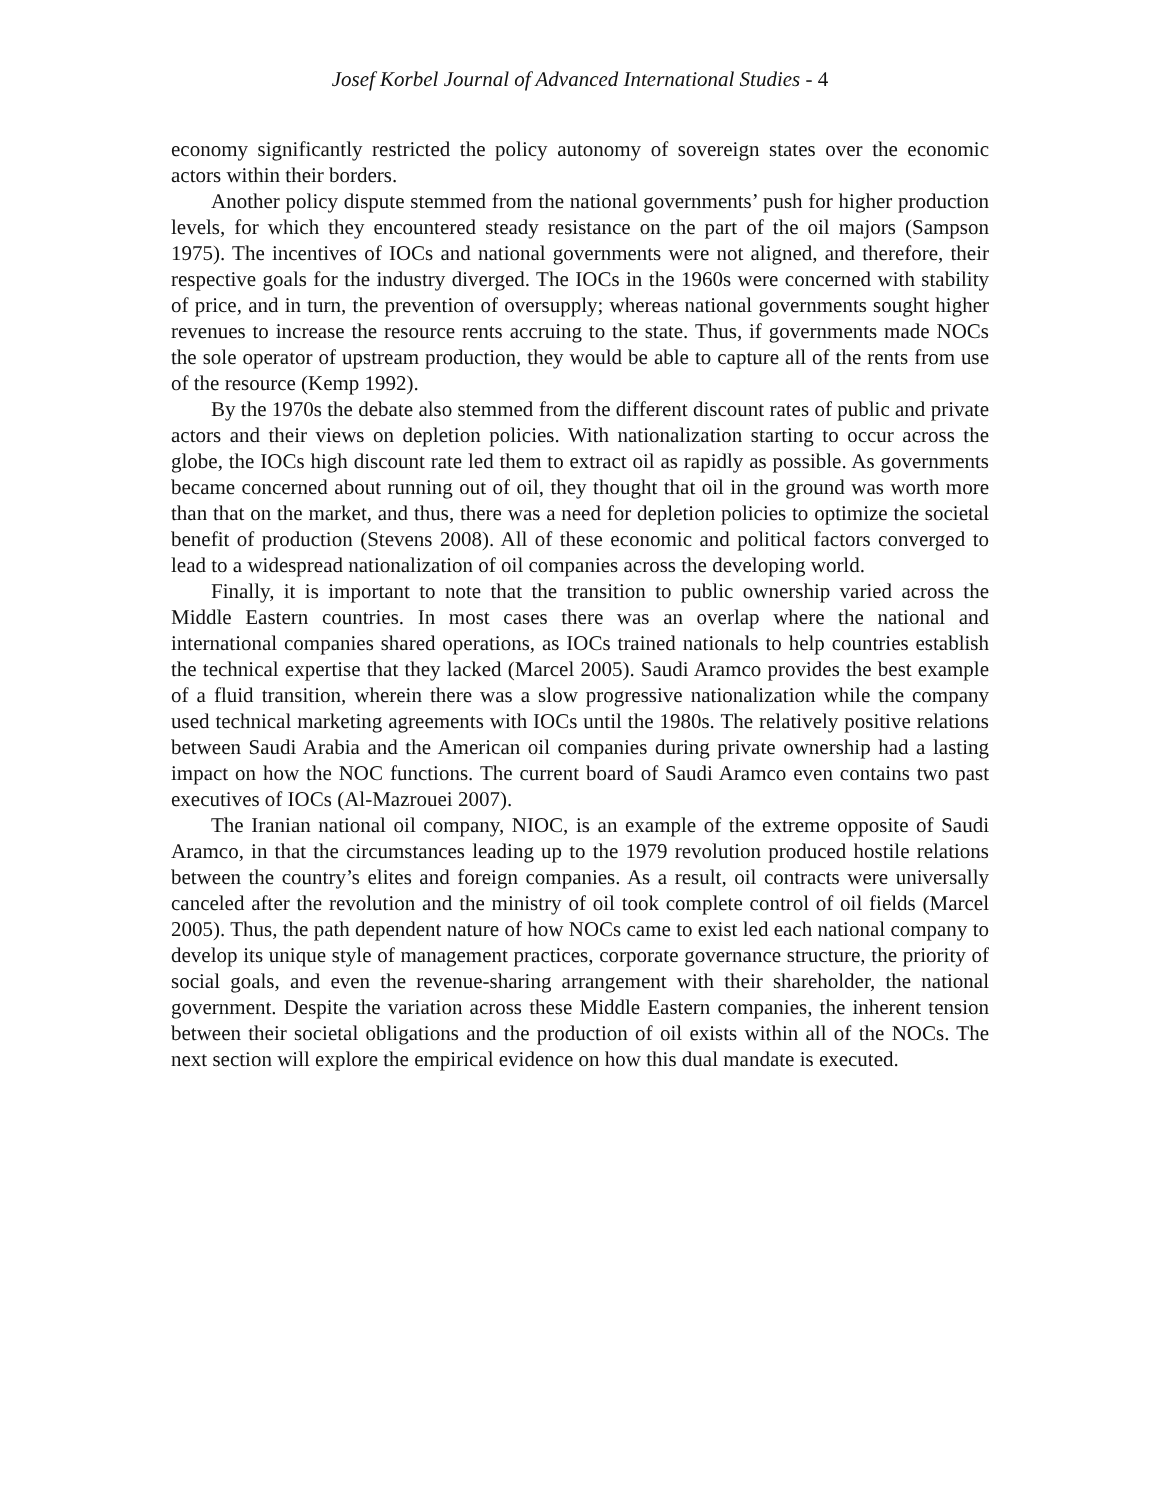Josef Korbel Journal of Advanced International Studies - 4
economy significantly restricted the policy autonomy of sovereign states over the economic actors within their borders.
Another policy dispute stemmed from the national governments’ push for higher production levels, for which they encountered steady resistance on the part of the oil majors (Sampson 1975). The incentives of IOCs and national governments were not aligned, and therefore, their respective goals for the industry diverged. The IOCs in the 1960s were concerned with stability of price, and in turn, the prevention of oversupply; whereas national governments sought higher revenues to increase the resource rents accruing to the state. Thus, if governments made NOCs the sole operator of upstream production, they would be able to capture all of the rents from use of the resource (Kemp 1992).
By the 1970s the debate also stemmed from the different discount rates of public and private actors and their views on depletion policies. With nationalization starting to occur across the globe, the IOCs high discount rate led them to extract oil as rapidly as possible. As governments became concerned about running out of oil, they thought that oil in the ground was worth more than that on the market, and thus, there was a need for depletion policies to optimize the societal benefit of production (Stevens 2008). All of these economic and political factors converged to lead to a widespread nationalization of oil companies across the developing world.
Finally, it is important to note that the transition to public ownership varied across the Middle Eastern countries. In most cases there was an overlap where the national and international companies shared operations, as IOCs trained nationals to help countries establish the technical expertise that they lacked (Marcel 2005). Saudi Aramco provides the best example of a fluid transition, wherein there was a slow progressive nationalization while the company used technical marketing agreements with IOCs until the 1980s. The relatively positive relations between Saudi Arabia and the American oil companies during private ownership had a lasting impact on how the NOC functions. The current board of Saudi Aramco even contains two past executives of IOCs (Al-Mazrouei 2007).
The Iranian national oil company, NIOC, is an example of the extreme opposite of Saudi Aramco, in that the circumstances leading up to the 1979 revolution produced hostile relations between the country’s elites and foreign companies. As a result, oil contracts were universally canceled after the revolution and the ministry of oil took complete control of oil fields (Marcel 2005). Thus, the path dependent nature of how NOCs came to exist led each national company to develop its unique style of management practices, corporate governance structure, the priority of social goals, and even the revenue-sharing arrangement with their shareholder, the national government. Despite the variation across these Middle Eastern companies, the inherent tension between their societal obligations and the production of oil exists within all of the NOCs. The next section will explore the empirical evidence on how this dual mandate is executed.